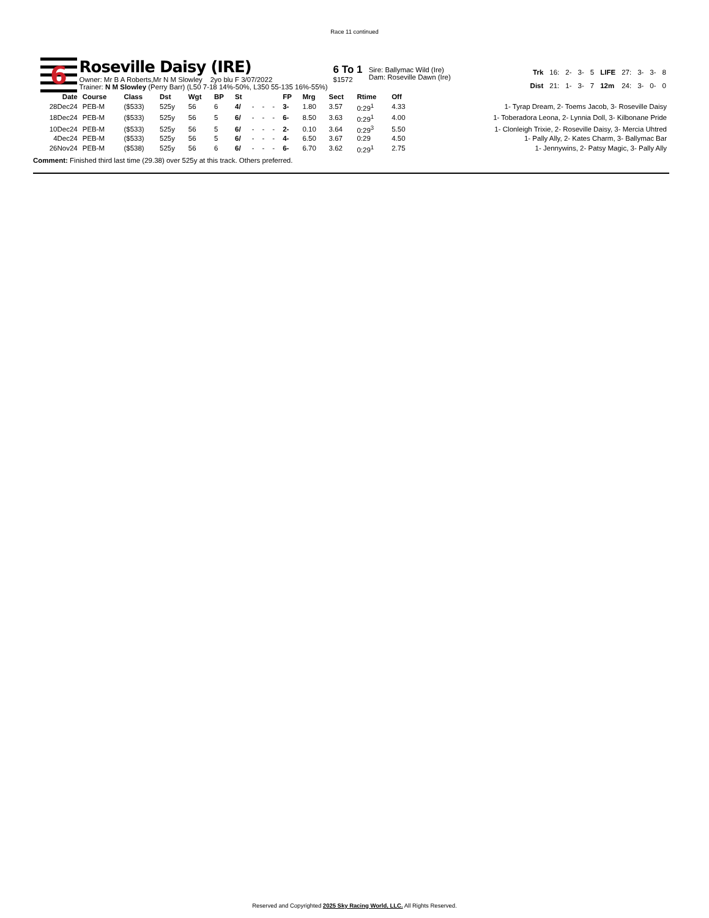Race 11 continued
6
Roseville Daisy (IRE)
Owner: Mr B A Roberts,Mr N M Slowley 2yo blu F 3/07/2022
Trainer: N M Slowley (Perry Barr) (L50 7-18 14%-50%, L350 55-135 16%-55%)
6 To 1
$1572
Sire: Ballymac Wild (Ire)
Dam: Roseville Dawn (Ire)
| Trk | 16: | 2- | 3- | 5 | LIFE | 27: | 3- | 3- | 8 |
| Dist | 21: | 1- | 3- | 7 | 12m | 24: | 3- | 0- | 0 |
| Date | Course | Class | Dst | Wgt | BP | St | | | | FP | Mrg | Sect | Rtime | Off | |
| --- | --- | --- | --- | --- | --- | --- | --- | --- | --- | --- | --- | --- | --- | --- | --- |
| 28Dec24 | PEB-M | ($533) | 525y | 56 | 6 | 4/ | - | - | - | 3- | 1.80 | 3.57 | 0:29<sup>1</sup> | 4.33 | 1- Tyrap Dream, 2- Toems Jacob, 3- Roseville Daisy |
| 18Dec24 | PEB-M | ($533) | 525y | 56 | 5 | 6/ | - | - | - | 6- | 8.50 | 3.63 | 0:29<sup>1</sup> | 4.00 | 1- Toberadora Leona, 2- Lynnia Doll, 3- Kilbonane Pride |
| 10Dec24 | PEB-M | ($533) | 525y | 56 | 5 | 6/ | - | - | - | 2- | 0.10 | 3.64 | 0:29<sup>3</sup> | 5.50 | 1- Clonleigh Trixie, 2- Roseville Daisy, 3- Mercia Uhtred |
| 4Dec24 | PEB-M | ($533) | 525y | 56 | 5 | 6/ | - | - | - | 4- | 6.50 | 3.67 | 0:29 | 4.50 | 1- Pally Ally, 2- Kates Charm, 3- Ballymac Bar |
| 26Nov24 | PEB-M | ($538) | 525y | 56 | 6 | 6/ | - | - | - | 6- | 6.70 | 3.62 | 0:29<sup>1</sup> | 2.75 | 1- Jennywins, 2- Patsy Magic, 3- Pally Ally |
Comment: Finished third last time (29.38) over 525y at this track. Others preferred.
Reserved and Copyrighted 2025 Sky Racing World, LLC. All Rights Reserved.